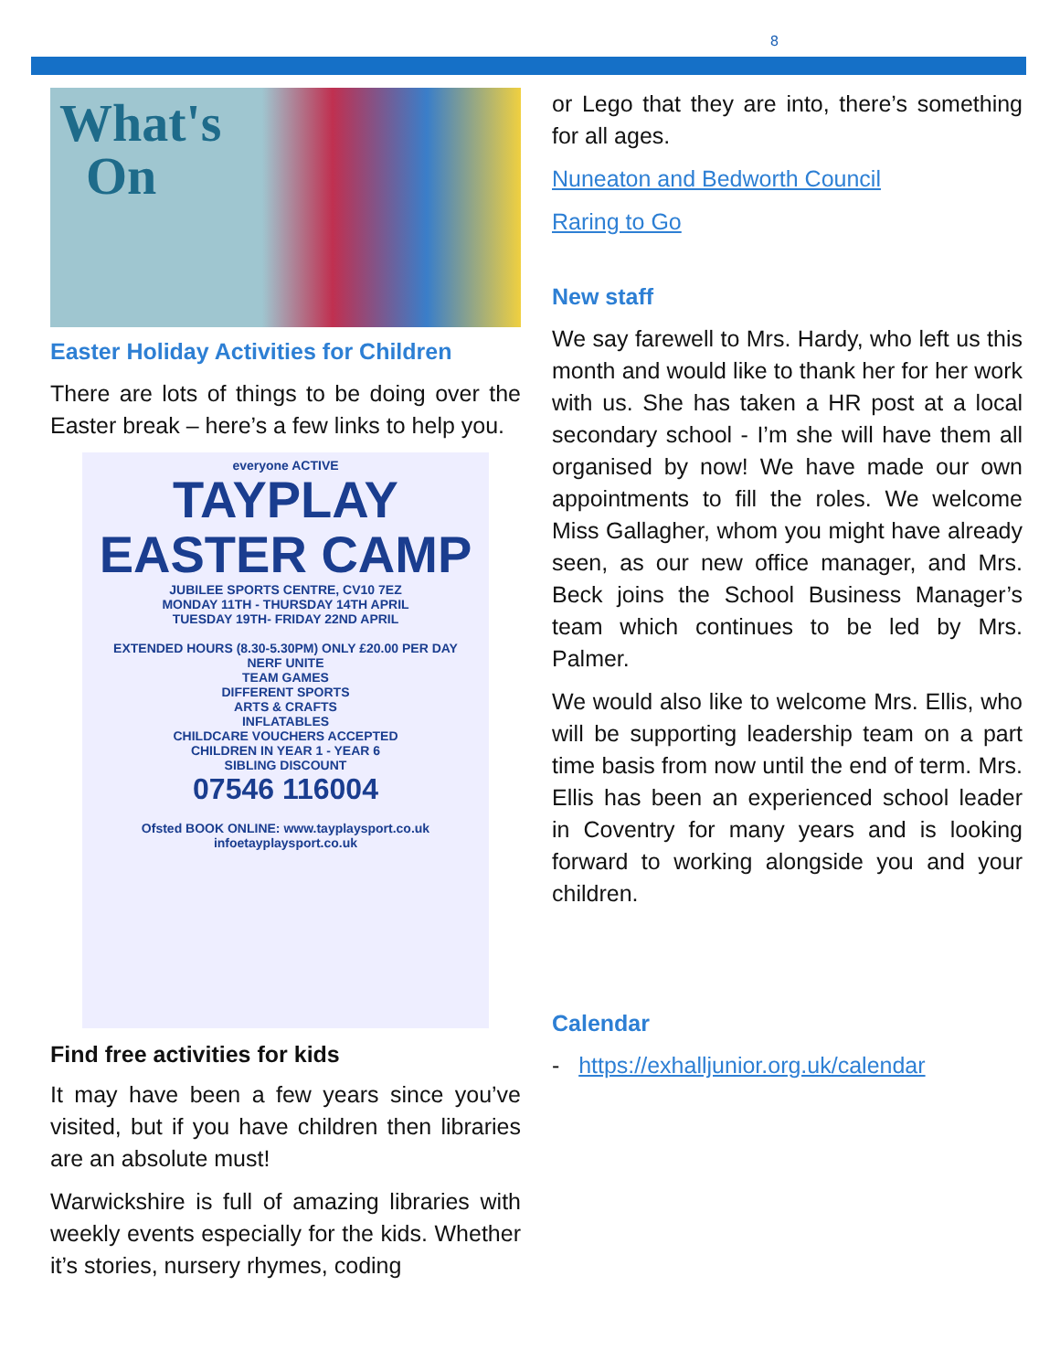8
What's
On
Easter Holiday Activities for Children
There are lots of things to be doing over the Easter break – here’s a few links to help you.
everyone ACTIVE
TAYPLAY
EASTER CAMP
JUBILEE SPORTS CENTRE, CV10 7EZ
MONDAY 11TH - THURSDAY 14TH APRIL
TUESDAY 19TH- FRIDAY 22ND APRIL
EXTENDED HOURS (8.30-5.30PM) ONLY £20.00 PER DAY
NERF UNITE
TEAM GAMES
DIFFERENT SPORTS
ARTS & CRAFTS
INFLATABLES
CHILDCARE VOUCHERS ACCEPTED
CHILDREN IN YEAR 1 - YEAR 6
SIBLING DISCOUNT
07546 116004
Ofsted BOOK ONLINE: www.tayplaysport.co.uk
infoetayplaysport.co.uk
Find free activities for kids
It may have been a few years since you’ve visited, but if you have children then libraries are an absolute must!
Warwickshire is full of amazing libraries with weekly events especially for the kids. Whether it’s stories, nursery rhymes, coding
or Lego that they are into, there’s something for all ages.
Nuneaton and Bedworth Council
Raring to Go
New staff
We say farewell to Mrs. Hardy, who left us this month and would like to thank her for her work with us. She has taken a HR post at a local secondary school - I’m she will have them all organised by now! We have made our own appointments to fill the roles. We welcome Miss Gallagher, whom you might have already seen, as our new office manager, and Mrs. Beck joins the School Business Manager’s team which continues to be led by Mrs. Palmer.
We would also like to welcome Mrs. Ellis, who will be supporting leadership team on a part time basis from now until the end of term. Mrs. Ellis has been an experienced school leader in Coventry for many years and is looking forward to working alongside you and your children.
Calendar
- https://exhalljunior.org.uk/calendar